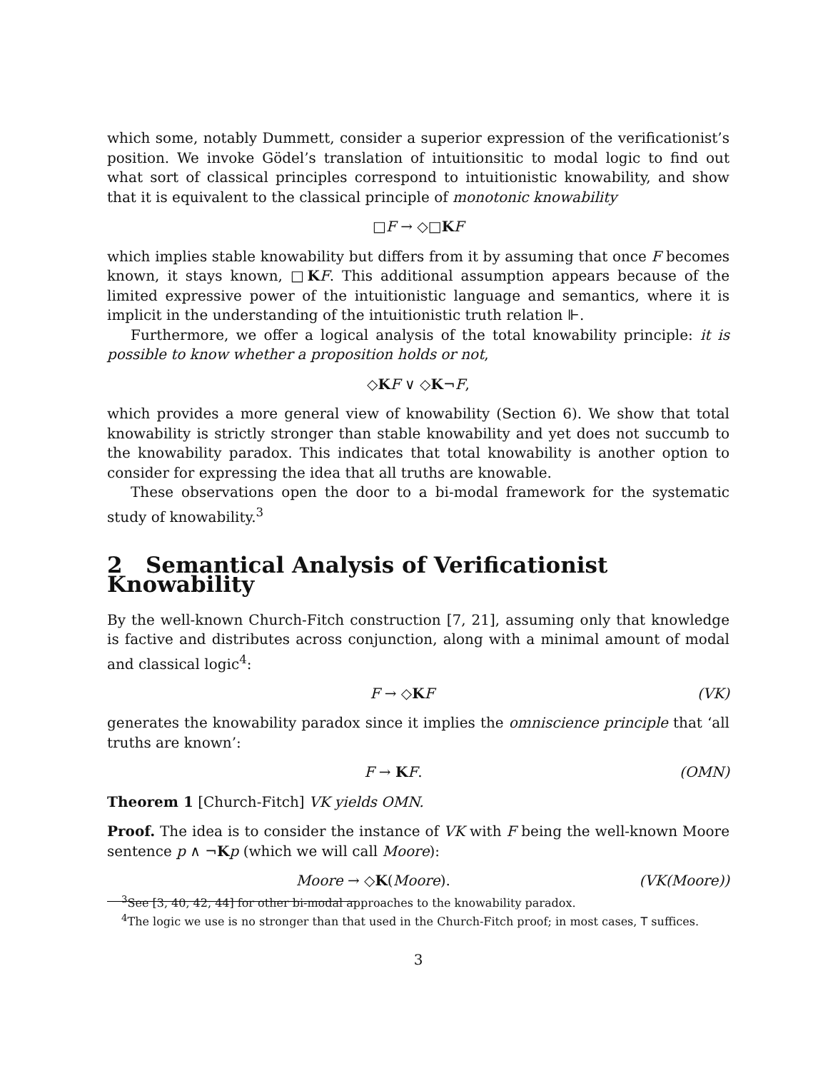which some, notably Dummett, consider a superior expression of the verificationist’s position. We invoke Gödel’s translation of intuitionsitic to modal logic to find out what sort of classical principles correspond to intuitionistic knowability, and show that it is equivalent to the classical principle of monotonic knowability
□F → ◇□KF
which implies stable knowability but differs from it by assuming that once F becomes known, it stays known, □KF. This additional assumption appears because of the limited expressive power of the intuitionistic language and semantics, where it is implicit in the understanding of the intuitionistic truth relation ⊩.
Furthermore, we offer a logical analysis of the total knowability principle: it is possible to know whether a proposition holds or not,
◇KF ∨ ◇K¬F,
which provides a more general view of knowability (Section 6). We show that total knowability is strictly stronger than stable knowability and yet does not succumb to the knowability paradox. This indicates that total knowability is another option to consider for expressing the idea that all truths are knowable.
These observations open the door to a bi-modal framework for the systematic study of knowability.<sup>3</sup>
2 Semantical Analysis of Verificationist Knowability
By the well-known Church-Fitch construction [7, 21], assuming only that knowledge is factive and distributes across conjunction, along with a minimal amount of modal and classical logic<sup>4</sup>:
F → ◇KF (VK)
generates the knowability paradox since it implies the omniscience principle that ‘all truths are known’:
F → KF. (OMN)
Theorem 1 [Church-Fitch] VK yields OMN.
Proof. The idea is to consider the instance of VK with F being the well-known Moore sentence p ∧ ¬Kp (which we will call Moore):
Moore → ◇K(Moore). (VK(Moore))
<sup>3</sup> See [3, 40, 42, 44] for other bi-modal approaches to the knowability paradox.
<sup>4</sup> The logic we use is no stronger than that used in the Church-Fitch proof; in most cases, T suffices.
3